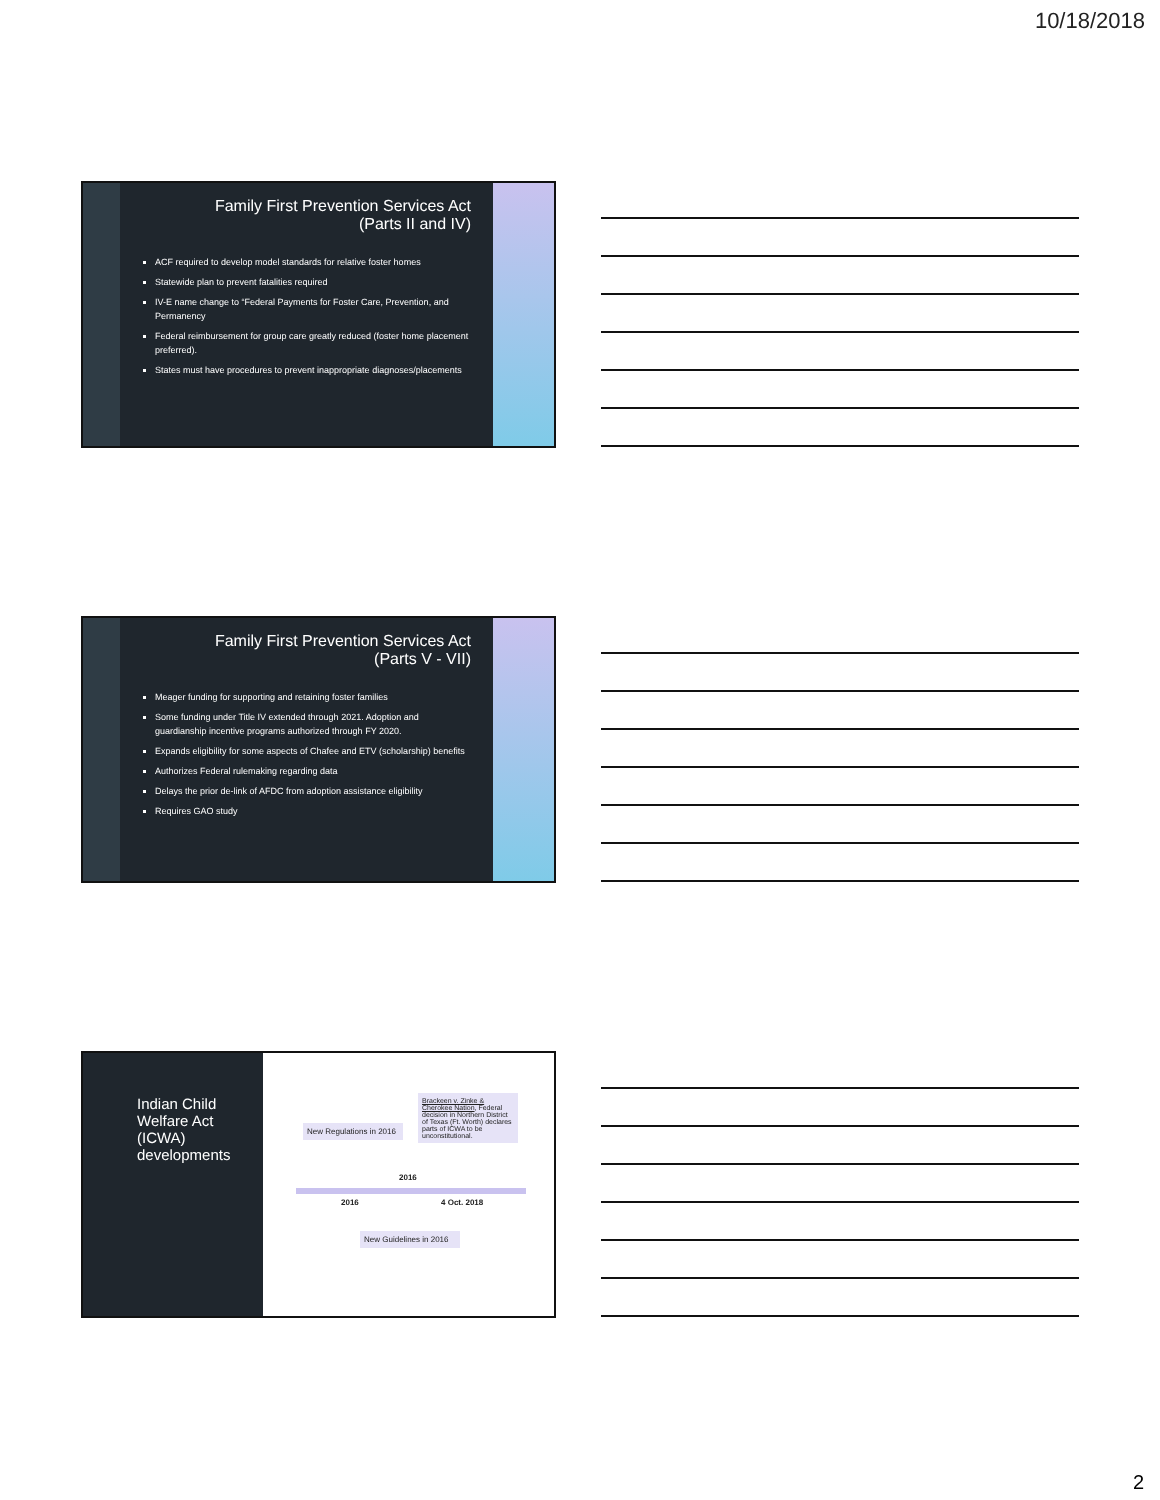10/18/2018
Family First Prevention Services Act
(Parts II and IV)
ACF required to develop model standards for relative foster homes
Statewide plan to prevent fatalities required
IV-E name change to “Federal Payments for Foster Care, Prevention, and Permanency
Federal reimbursement for group care greatly reduced (foster home placement preferred).
States must have procedures to prevent inappropriate diagnoses/placements
Family First Prevention Services Act
(Parts V - VII)
Meager funding for supporting and retaining foster families
Some funding under Title IV extended through 2021. Adoption and guardianship incentive programs authorized through FY 2020.
Expands eligibility for some aspects of Chafee and ETV (scholarship) benefits
Authorizes Federal rulemaking regarding data
Delays the prior de-link of AFDC from adoption assistance eligibility
Requires GAO study
Indian Child Welfare Act (ICWA) developments
New Regulations in 2016
Brackeen v. Zinke & Cherokee Nation, Federal decision in Northern District of Texas (Ft. Worth) declares parts of ICWA to be unconstitutional.
2016
2016 4 Oct. 2018
New Guidelines in 2016
2